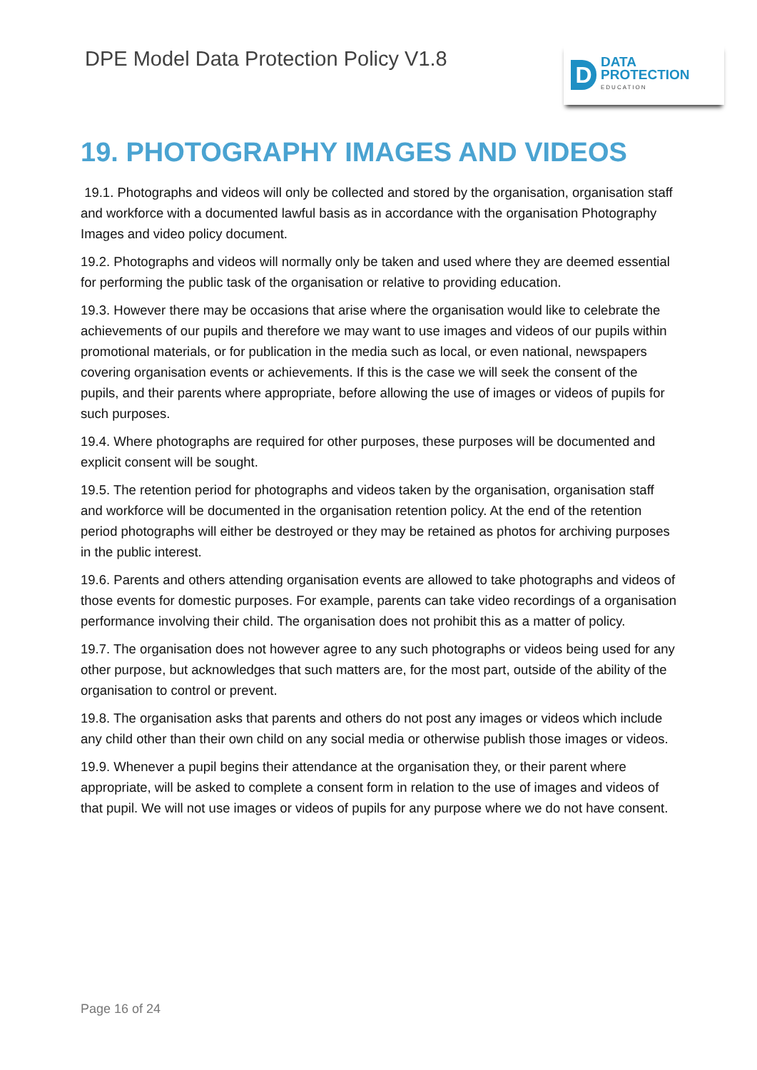DPE Model Data Protection Policy V1.8
D
DATA
PROTECTION
EDUCATION
19. PHOTOGRAPHY IMAGES AND VIDEOS
19.1. Photographs and videos will only be collected and stored by the organisation, organisation staff and workforce with a documented lawful basis as in accordance with the organisation Photography Images and video policy document.
19.2. Photographs and videos will normally only be taken and used where they are deemed essential for performing the public task of the organisation or relative to providing education.
19.3. However there may be occasions that arise where the organisation would like to celebrate the achievements of our pupils and therefore we may want to use images and videos of our pupils within promotional materials, or for publication in the media such as local, or even national, newspapers covering organisation events or achievements. If this is the case we will seek the consent of the pupils, and their parents where appropriate, before allowing the use of images or videos of pupils for such purposes.
19.4. Where photographs are required for other purposes, these purposes will be documented and explicit consent will be sought.
19.5. The retention period for photographs and videos taken by the organisation, organisation staff and workforce will be documented in the organisation retention policy. At the end of the retention period photographs will either be destroyed or they may be retained as photos for archiving purposes in the public interest.
19.6. Parents and others attending organisation events are allowed to take photographs and videos of those events for domestic purposes. For example, parents can take video recordings of a organisation performance involving their child. The organisation does not prohibit this as a matter of policy.
19.7. The organisation does not however agree to any such photographs or videos being used for any other purpose, but acknowledges that such matters are, for the most part, outside of the ability of the organisation to control or prevent.
19.8. The organisation asks that parents and others do not post any images or videos which include any child other than their own child on any social media or otherwise publish those images or videos.
19.9. Whenever a pupil begins their attendance at the organisation they, or their parent where appropriate, will be asked to complete a consent form in relation to the use of images and videos of that pupil. We will not use images or videos of pupils for any purpose where we do not have consent.
Page 16 of 24